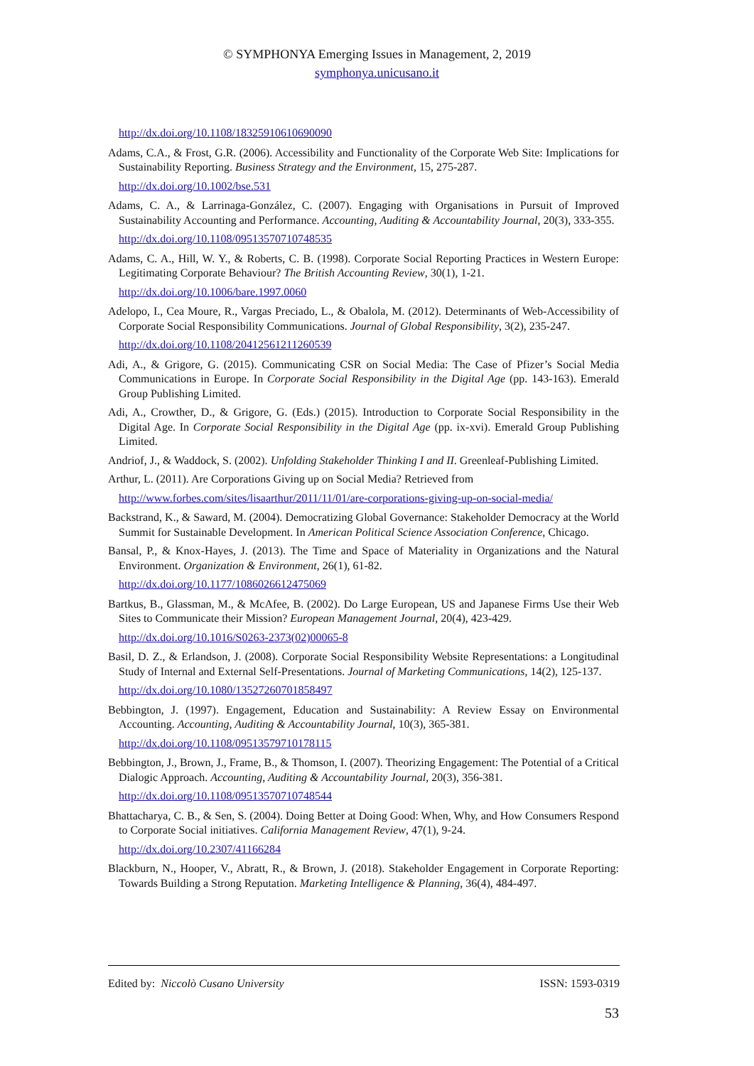© SYMPHONYA Emerging Issues in Management, 2, 2019
symphonya.unicusano.it
http://dx.doi.org/10.1108/18325910610690090
Adams, C.A., & Frost, G.R. (2006). Accessibility and Functionality of the Corporate Web Site: Implications for Sustainability Reporting. Business Strategy and the Environment, 15, 275-287.
http://dx.doi.org/10.1002/bse.531
Adams, C. A., & Larrinaga-González, C. (2007). Engaging with Organisations in Pursuit of Improved Sustainability Accounting and Performance. Accounting, Auditing & Accountability Journal, 20(3), 333-355.
http://dx.doi.org/10.1108/09513570710748535
Adams, C. A., Hill, W. Y., & Roberts, C. B. (1998). Corporate Social Reporting Practices in Western Europe: Legitimating Corporate Behaviour? The British Accounting Review, 30(1), 1-21.
http://dx.doi.org/10.1006/bare.1997.0060
Adelopo, I., Cea Moure, R., Vargas Preciado, L., & Obalola, M. (2012). Determinants of Web-Accessibility of Corporate Social Responsibility Communications. Journal of Global Responsibility, 3(2), 235-247.
http://dx.doi.org/10.1108/20412561211260539
Adi, A., & Grigore, G. (2015). Communicating CSR on Social Media: The Case of Pfizer’s Social Media Communications in Europe. In Corporate Social Responsibility in the Digital Age (pp. 143-163). Emerald Group Publishing Limited.
Adi, A., Crowther, D., & Grigore, G. (Eds.) (2015). Introduction to Corporate Social Responsibility in the Digital Age. In Corporate Social Responsibility in the Digital Age (pp. ix-xvi). Emerald Group Publishing Limited.
Andriof, J., & Waddock, S. (2002). Unfolding Stakeholder Thinking I and II. Greenleaf-Publishing Limited.
Arthur, L. (2011). Are Corporations Giving up on Social Media? Retrieved from
http://www.forbes.com/sites/lisaarthur/2011/11/01/are-corporations-giving-up-on-social-media/
Backstrand, K., & Saward, M. (2004). Democratizing Global Governance: Stakeholder Democracy at the World Summit for Sustainable Development. In American Political Science Association Conference, Chicago.
Bansal, P., & Knox-Hayes, J. (2013). The Time and Space of Materiality in Organizations and the Natural Environment. Organization & Environment, 26(1), 61-82.
http://dx.doi.org/10.1177/1086026612475069
Bartkus, B., Glassman, M., & McAfee, B. (2002). Do Large European, US and Japanese Firms Use their Web Sites to Communicate their Mission? European Management Journal, 20(4), 423-429.
http://dx.doi.org/10.1016/S0263-2373(02)00065-8
Basil, D. Z., & Erlandson, J. (2008). Corporate Social Responsibility Website Representations: a Longitudinal Study of Internal and External Self-Presentations. Journal of Marketing Communications, 14(2), 125-137.
http://dx.doi.org/10.1080/13527260701858497
Bebbington, J. (1997). Engagement, Education and Sustainability: A Review Essay on Environmental Accounting. Accounting, Auditing & Accountability Journal, 10(3), 365-381.
http://dx.doi.org/10.1108/09513579710178115
Bebbington, J., Brown, J., Frame, B., & Thomson, I. (2007). Theorizing Engagement: The Potential of a Critical Dialogic Approach. Accounting, Auditing & Accountability Journal, 20(3), 356-381.
http://dx.doi.org/10.1108/09513570710748544
Bhattacharya, C. B., & Sen, S. (2004). Doing Better at Doing Good: When, Why, and How Consumers Respond to Corporate Social initiatives. California Management Review, 47(1), 9-24.
http://dx.doi.org/10.2307/41166284
Blackburn, N., Hooper, V., Abratt, R., & Brown, J. (2018). Stakeholder Engagement in Corporate Reporting: Towards Building a Strong Reputation. Marketing Intelligence & Planning, 36(4), 484-497.
Edited by: Niccolò Cusano University ISSN: 1593-0319
53